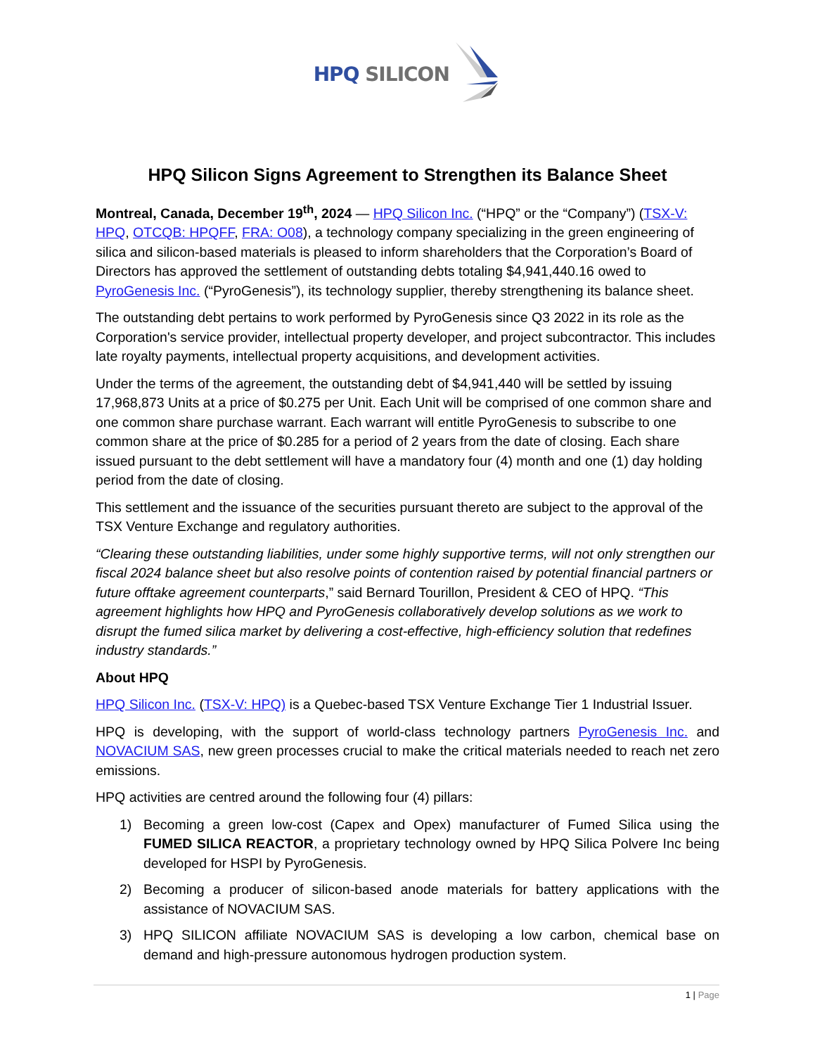HPQ SILICON
HPQ Silicon Signs Agreement to Strengthen its Balance Sheet
Montreal, Canada, December 19<sup>th</sup>, 2024 — HPQ Silicon Inc. (“HPQ” or the “Company”) (TSX-V: HPQ, OTCQB: HPQFF, FRA: O08), a technology company specializing in the green engineering of silica and silicon-based materials is pleased to inform shareholders that the Corporation’s Board of Directors has approved the settlement of outstanding debts totaling $4,941,440.16 owed to PyroGenesis Inc. (“PyroGenesis”), its technology supplier, thereby strengthening its balance sheet.
The outstanding debt pertains to work performed by PyroGenesis since Q3 2022 in its role as the Corporation's service provider, intellectual property developer, and project subcontractor. This includes late royalty payments, intellectual property acquisitions, and development activities.
Under the terms of the agreement, the outstanding debt of $4,941,440 will be settled by issuing 17,968,873 Units at a price of $0.275 per Unit. Each Unit will be comprised of one common share and one common share purchase warrant. Each warrant will entitle PyroGenesis to subscribe to one common share at the price of $0.285 for a period of 2 years from the date of closing. Each share issued pursuant to the debt settlement will have a mandatory four (4) month and one (1) day holding period from the date of closing.
This settlement and the issuance of the securities pursuant thereto are subject to the approval of the TSX Venture Exchange and regulatory authorities.
“Clearing these outstanding liabilities, under some highly supportive terms, will not only strengthen our fiscal 2024 balance sheet but also resolve points of contention raised by potential financial partners or future offtake agreement counterparts,” said Bernard Tourillon, President & CEO of HPQ. “This agreement highlights how HPQ and PyroGenesis collaboratively develop solutions as we work to disrupt the fumed silica market by delivering a cost-effective, high-efficiency solution that redefines industry standards.”
About HPQ
HPQ Silicon Inc. (TSX-V: HPQ) is a Quebec-based TSX Venture Exchange Tier 1 Industrial Issuer.
HPQ is developing, with the support of world-class technology partners PyroGenesis Inc. and NOVACIUM SAS, new green processes crucial to make the critical materials needed to reach net zero emissions.
HPQ activities are centred around the following four (4) pillars:
1) Becoming a green low-cost (Capex and Opex) manufacturer of Fumed Silica using the FUMED SILICA REACTOR, a proprietary technology owned by HPQ Silica Polvere Inc being developed for HSPI by PyroGenesis.
2) Becoming a producer of silicon-based anode materials for battery applications with the assistance of NOVACIUM SAS.
3) HPQ SILICON affiliate NOVACIUM SAS is developing a low carbon, chemical base on demand and high-pressure autonomous hydrogen production system.
1 | Page